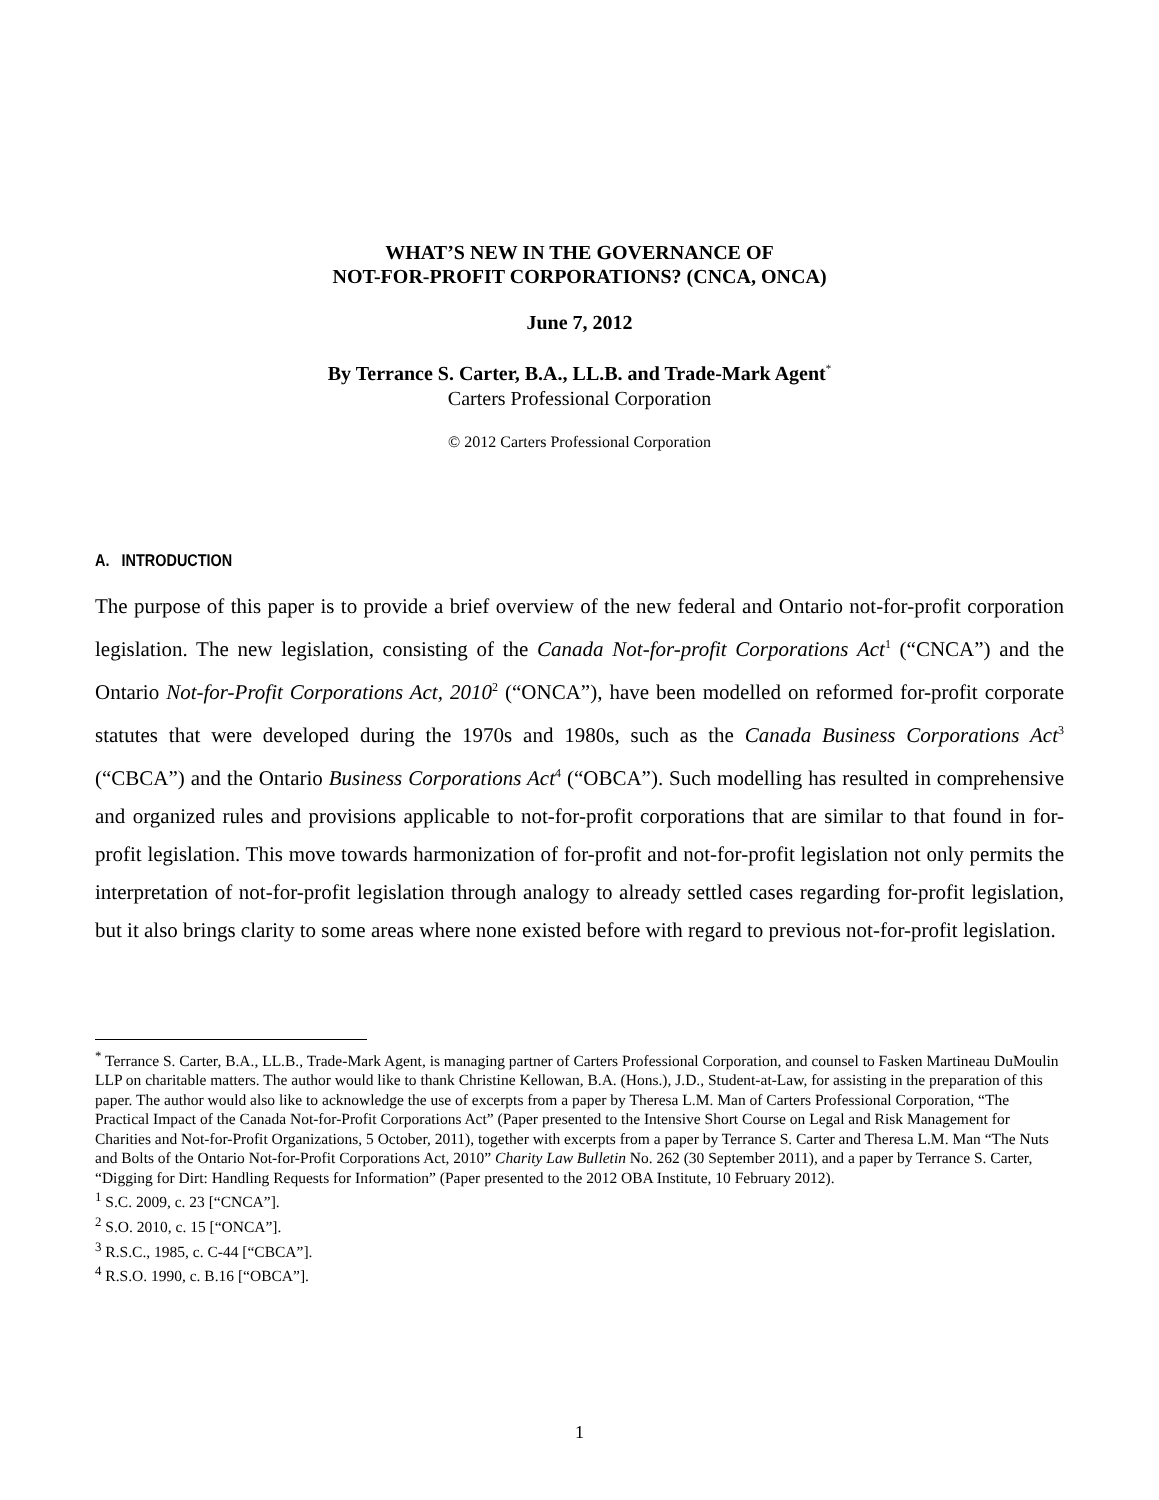WHAT’S NEW IN THE GOVERNANCE OF
NOT-FOR-PROFIT CORPORATIONS? (CNCA, ONCA)
June 7, 2012
By Terrance S. Carter, B.A., LL.B. and Trade-Mark Agent<sup>*</sup>
Carters Professional Corporation
© 2012 Carters Professional Corporation
A. INTRODUCTION
The purpose of this paper is to provide a brief overview of the new federal and Ontario not-for-profit corporation legislation. The new legislation, consisting of the Canada Not-for-profit Corporations Act<sup>1</sup> (“CNCA”) and the Ontario Not-for-Profit Corporations Act, 2010<sup>2</sup> (“ONCA”), have been modelled on reformed for-profit corporate statutes that were developed during the 1970s and 1980s, such as the Canada Business Corporations Act<sup>3</sup> (“CBCA”) and the Ontario Business Corporations Act<sup>4</sup> (“OBCA”). Such modelling has resulted in comprehensive and organized rules and provisions applicable to not-for-profit corporations that are similar to that found in for-profit legislation. This move towards harmonization of for-profit and not-for-profit legislation not only permits the interpretation of not-for-profit legislation through analogy to already settled cases regarding for-profit legislation, but it also brings clarity to some areas where none existed before with regard to previous not-for-profit legislation.
<sup>*</sup> Terrance S. Carter, B.A., LL.B., Trade-Mark Agent, is managing partner of Carters Professional Corporation, and counsel to Fasken Martineau DuMoulin LLP on charitable matters. The author would like to thank Christine Kellowan, B.A. (Hons.), J.D., Student-at-Law, for assisting in the preparation of this paper. The author would also like to acknowledge the use of excerpts from a paper by Theresa L.M. Man of Carters Professional Corporation, “The Practical Impact of the Canada Not-for-Profit Corporations Act” (Paper presented to the Intensive Short Course on Legal and Risk Management for Charities and Not-for-Profit Organizations, 5 October, 2011), together with excerpts from a paper by Terrance S. Carter and Theresa L.M. Man “The Nuts and Bolts of the Ontario Not-for-Profit Corporations Act, 2010” Charity Law Bulletin No. 262 (30 September 2011), and a paper by Terrance S. Carter, “Digging for Dirt: Handling Requests for Information” (Paper presented to the 2012 OBA Institute, 10 February 2012).
<sup>1</sup> S.C. 2009, c. 23 [“CNCA”].
<sup>2</sup> S.O. 2010, c. 15 [“ONCA”].
<sup>3</sup> R.S.C., 1985, c. C-44 [“CBCA”].
<sup>4</sup> R.S.O. 1990, c. B.16 [“OBCA”].
1